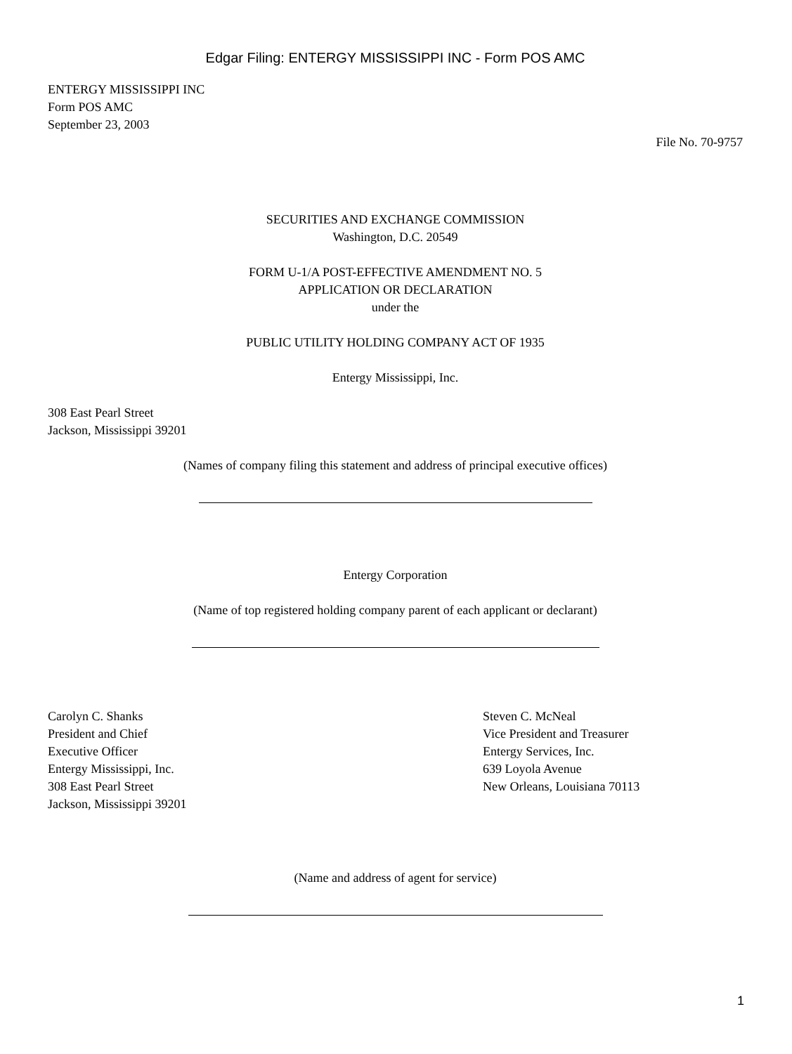Edgar Filing: ENTERGY MISSISSIPPI INC - Form POS AMC
ENTERGY MISSISSIPPI INC
Form POS AMC
September 23, 2003
File No. 70-9757
SECURITIES AND EXCHANGE COMMISSION
Washington, D.C. 20549
FORM U-1/A POST-EFFECTIVE AMENDMENT NO. 5
APPLICATION OR DECLARATION
under the
PUBLIC UTILITY HOLDING COMPANY ACT OF 1935
Entergy Mississippi, Inc.
308 East Pearl Street
Jackson, Mississippi 39201
(Names of company filing this statement and address of principal executive offices)
Entergy Corporation
(Name of top registered holding company parent of each applicant or declarant)
Carolyn C. Shanks
President and Chief
Executive Officer
Entergy Mississippi, Inc.
308 East Pearl Street
Jackson, Mississippi 39201
Steven C. McNeal
Vice President and Treasurer
Entergy Services, Inc.
639 Loyola Avenue
New Orleans, Louisiana 70113
(Name and address of agent for service)
1